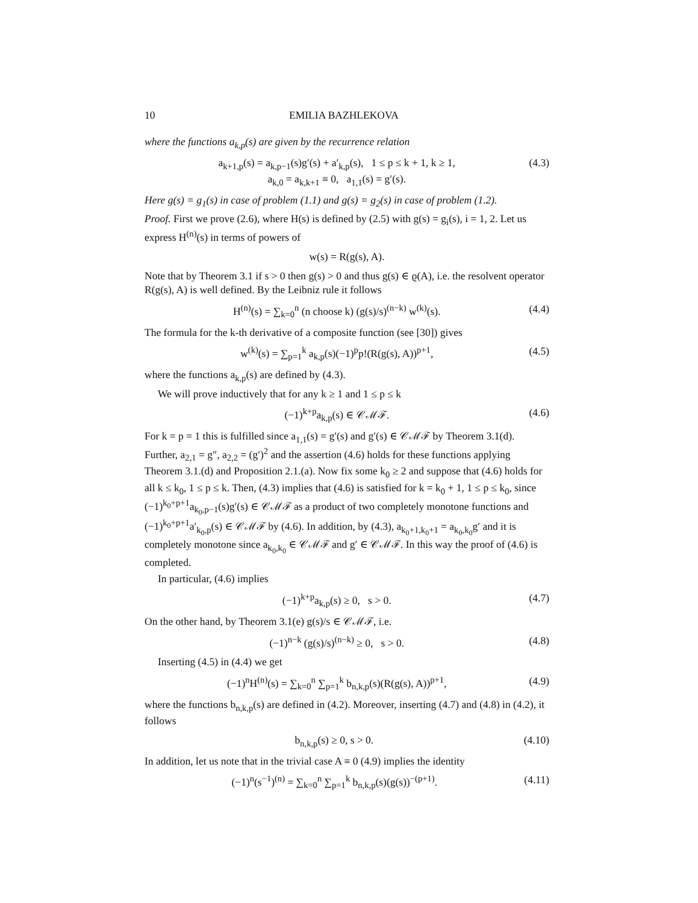10 EMILIA BAZHLEKOVA
where the functions a<sub>k,p</sub>(s) are given by the recurrence relation
a<sub>k+1,p</sub>(s) = a<sub>k,p−1</sub>(s)g′(s) + a′<sub>k,p</sub>(s), 1 ≤ p ≤ k + 1, k ≥ 1,
a<sub>k,0</sub> = a<sub>k,k+1</sub> ≡ 0, a<sub>1,1</sub>(s) = g′(s). (4.3)
Here g(s) = g<sub>1</sub>(s) in case of problem (1.1) and g(s) = g<sub>2</sub>(s) in case of problem (1.2).
Proof. First we prove (2.6), where H(s) is defined by (2.5) with g(s) = g<sub>i</sub>(s), i = 1, 2. Let us express H<sup>(n)</sup>(s) in terms of powers of
w(s) = R(g(s), A).
Note that by Theorem 3.1 if s > 0 then g(s) > 0 and thus g(s) ∈ ϱ(A), i.e. the resolvent operator R(g(s), A) is well defined. By the Leibniz rule it follows
H<sup>(n)</sup>(s) = ∑<sub>k=0</sub><sup>n</sup> (n choose k) (g(s)/s)<sup>(n−k)</sup> w<sup>(k)</sup>(s). (4.4)
The formula for the k-th derivative of a composite function (see [30]) gives
w<sup>(k)</sup>(s) = ∑<sub>p=1</sub><sup>k</sup> a<sub>k,p</sub>(s)(−1)<sup>p</sup>p!(R(g(s), A))<sup>p+1</sup>, (4.5)
where the functions a<sub>k,p</sub>(s) are defined by (4.3).
We will prove inductively that for any k ≥ 1 and 1 ≤ p ≤ k
(−1)<sup>k+p</sup>a<sub>k,p</sub>(s) ∈ 𝒞ℳℱ. (4.6)
For k = p = 1 this is fulfilled since a<sub>1,1</sub>(s) = g′(s) and g′(s) ∈ 𝒞ℳℱ by Theorem 3.1(d). Further, a<sub>2,1</sub> = g″, a<sub>2,2</sub> = (g′)<sup>2</sup> and the assertion (4.6) holds for these functions applying Theorem 3.1.(d) and Proposition 2.1.(a). Now fix some k<sub>0</sub> ≥ 2 and suppose that (4.6) holds for all k ≤ k<sub>0</sub>, 1 ≤ p ≤ k. Then, (4.3) implies that (4.6) is satisfied for k = k<sub>0</sub> + 1, 1 ≤ p ≤ k<sub>0</sub>, since (−1)<sup>k<sub>0</sub>+p+1</sup>a<sub>k<sub>0</sub>,p−1</sub>(s)g′(s) ∈ 𝒞ℳℱ as a product of two completely monotone functions and (−1)<sup>k<sub>0</sub>+p+1</sup>a′<sub>k<sub>0</sub>,p</sub>(s) ∈ 𝒞ℳℱ by (4.6). In addition, by (4.3), a<sub>k<sub>0</sub>+1,k<sub>0</sub>+1</sub> = a<sub>k<sub>0</sub>,k<sub>0</sub></sub>g′ and it is completely monotone since a<sub>k<sub>0</sub>,k<sub>0</sub></sub> ∈ 𝒞ℳℱ and g′ ∈ 𝒞ℳℱ. In this way the proof of (4.6) is completed.
In particular, (4.6) implies
(−1)<sup>k+p</sup>a<sub>k,p</sub>(s) ≥ 0, s > 0. (4.7)
On the other hand, by Theorem 3.1(e) g(s)/s ∈ 𝒞ℳℱ, i.e.
(−1)<sup>n−k</sup> (g(s)/s)<sup>(n−k)</sup> ≥ 0, s > 0. (4.8)
Inserting (4.5) in (4.4) we get
(−1)<sup>n</sup>H<sup>(n)</sup>(s) = ∑<sub>k=0</sub><sup>n</sup> ∑<sub>p=1</sub><sup>k</sup> b<sub>n,k,p</sub>(s)(R(g(s), A))<sup>p+1</sup>, (4.9)
where the functions b<sub>n,k,p</sub>(s) are defined in (4.2). Moreover, inserting (4.7) and (4.8) in (4.2), it follows
b<sub>n,k,p</sub>(s) ≥ 0, s > 0. (4.10)
In addition, let us note that in the trivial case A ≡ 0 (4.9) implies the identity
(−1)<sup>n</sup>(s<sup>−1</sup>)<sup>(n)</sup> = ∑<sub>k=0</sub><sup>n</sup> ∑<sub>p=1</sub><sup>k</sup> b<sub>n,k,p</sub>(s)(g(s))<sup>−(p+1)</sup>. (4.11)